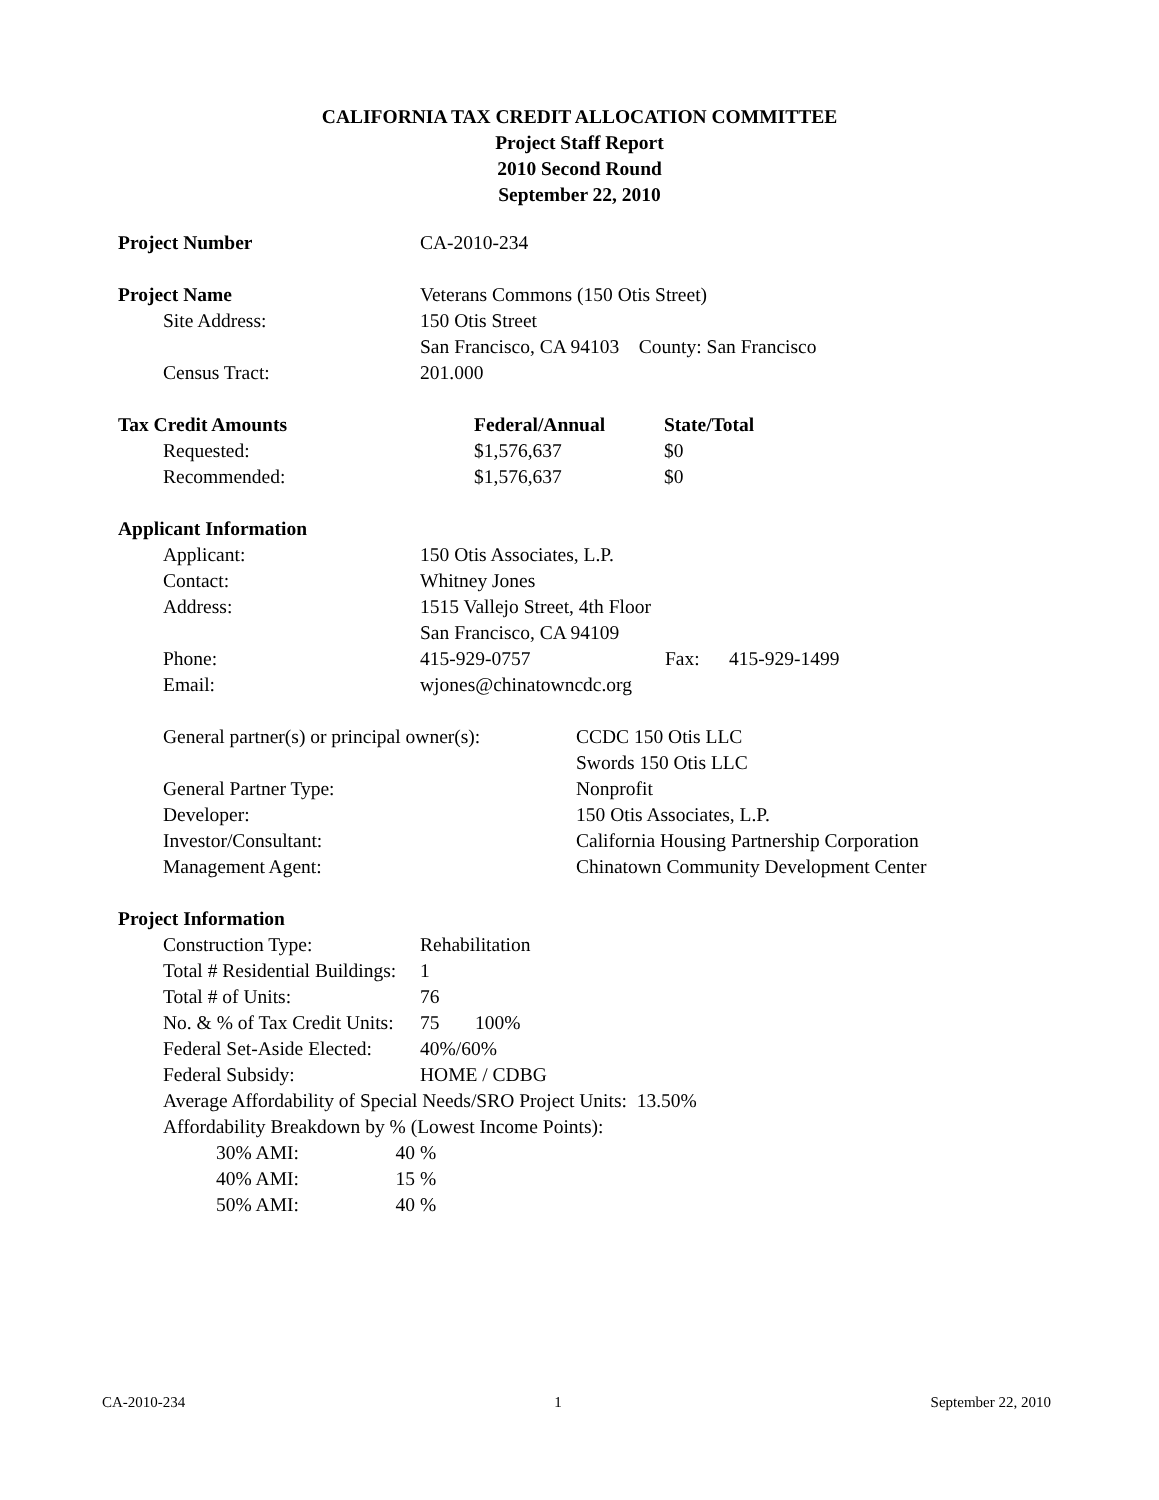CALIFORNIA TAX CREDIT ALLOCATION COMMITTEE
Project Staff Report
2010 Second Round
September 22, 2010
Project Number CA-2010-234
Project Name Veterans Commons (150 Otis Street)
Site Address: 150 Otis Street
San Francisco, CA 94103 County: San Francisco
Census Tract: 201.000
Tax Credit Amounts Federal/Annual State/Total
Requested: $1,576,637 $0
Recommended: $1,576,637 $0
Applicant Information
Applicant: 150 Otis Associates, L.P.
Contact: Whitney Jones
Address: 1515 Vallejo Street, 4th Floor
San Francisco, CA 94109
Phone: 415-929-0757 Fax: 415-929-1499
Email: wjones@chinatowncdc.org
General partner(s) or principal owner(s):
CCDC 150 Otis LLC
Swords 150 Otis LLC
General Partner Type: Nonprofit
Developer: 150 Otis Associates, L.P.
Investor/Consultant: California Housing Partnership Corporation
Management Agent: Chinatown Community Development Center
Project Information
Construction Type: Rehabilitation
Total # Residential Buildings:
1
Total # of Units: 76
No. & % of Tax Credit Units:
75 100%
Federal Set-Aside Elected:
40%/60%
Federal Subsidy: HOME / CDBG
Average Affordability of Special Needs/SRO Project Units: 13.50%
Affordability Breakdown by % (Lowest Income Points):
30% AMI: 40 %
40% AMI: 15 %
50% AMI: 40 %
CA-2010-234 1 September 22, 2010